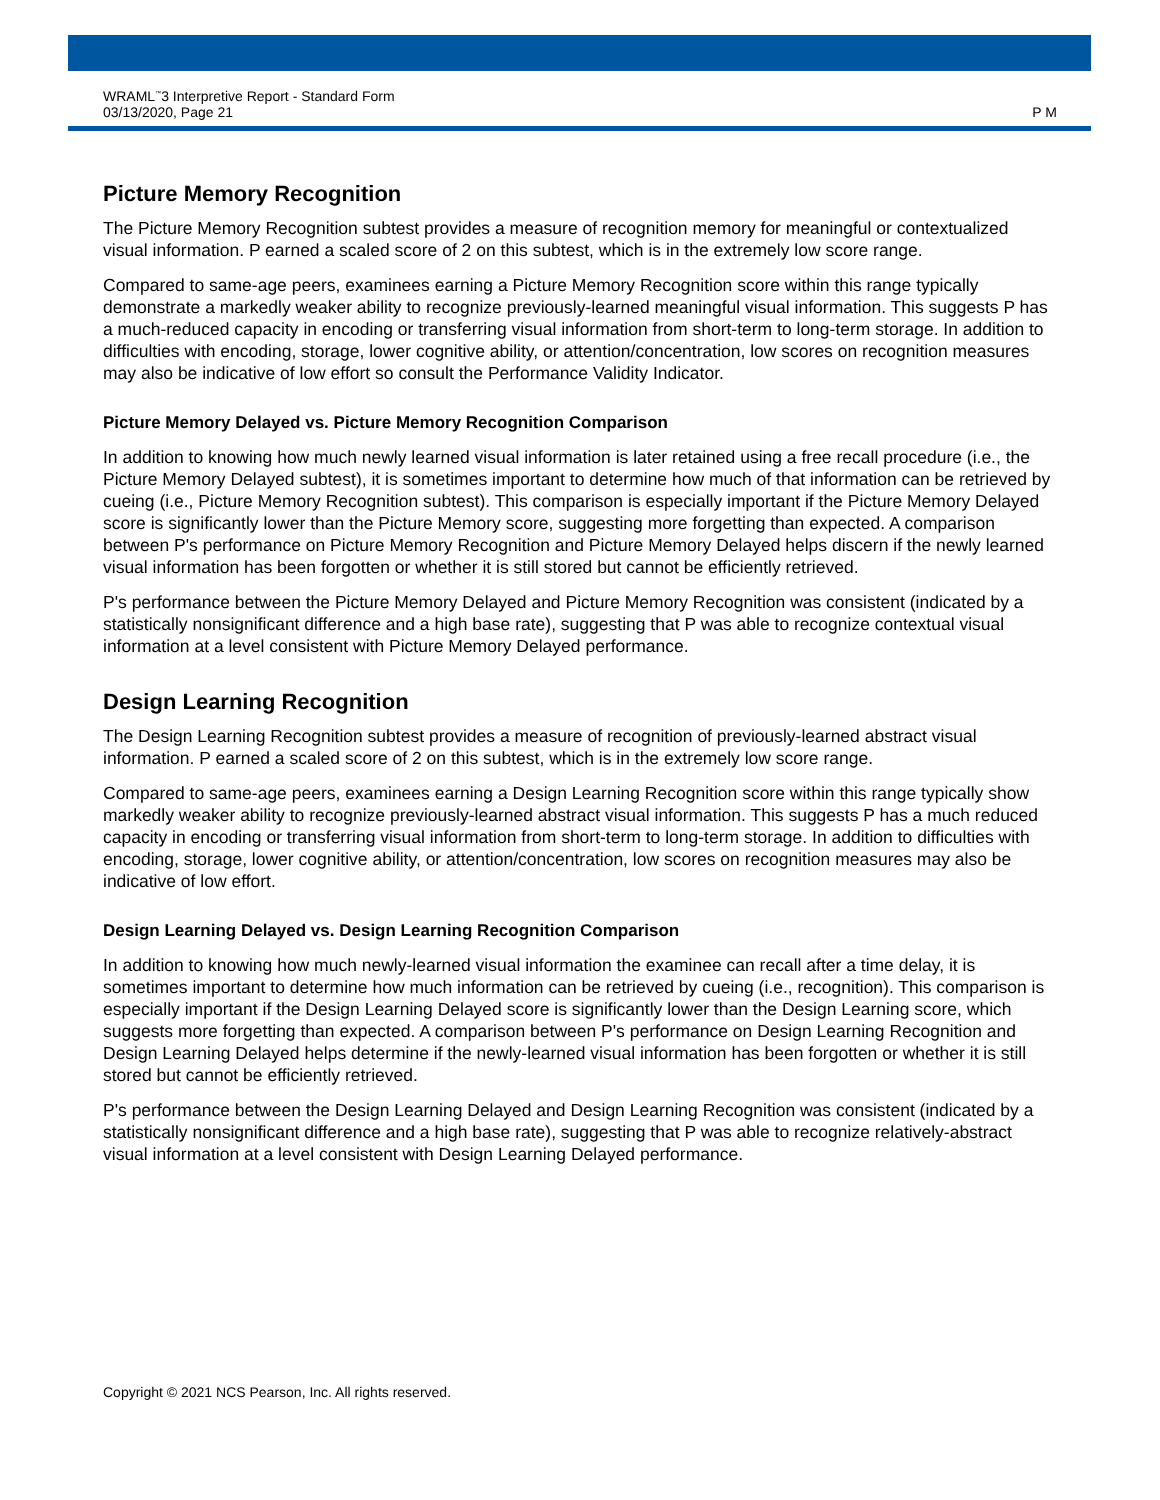WRAML<sup>™</sup>3 Interpretive Report - Standard Form
03/13/2020, Page 21
P M
Picture Memory Recognition
The Picture Memory Recognition subtest provides a measure of recognition memory for meaningful or contextualized visual information. P earned a scaled score of 2 on this subtest, which is in the extremely low score range.
Compared to same-age peers, examinees earning a Picture Memory Recognition score within this range typically demonstrate a markedly weaker ability to recognize previously-learned meaningful visual information. This suggests P has a much-reduced capacity in encoding or transferring visual information from short-term to long-term storage. In addition to difficulties with encoding, storage, lower cognitive ability, or attention/concentration, low scores on recognition measures may also be indicative of low effort so consult the Performance Validity Indicator.
Picture Memory Delayed vs. Picture Memory Recognition Comparison
In addition to knowing how much newly learned visual information is later retained using a free recall procedure (i.e., the Picture Memory Delayed subtest), it is sometimes important to determine how much of that information can be retrieved by cueing (i.e., Picture Memory Recognition subtest). This comparison is especially important if the Picture Memory Delayed score is significantly lower than the Picture Memory score, suggesting more forgetting than expected. A comparison between P's performance on Picture Memory Recognition and Picture Memory Delayed helps discern if the newly learned visual information has been forgotten or whether it is still stored but cannot be efficiently retrieved.
P's performance between the Picture Memory Delayed and Picture Memory Recognition was consistent (indicated by a statistically nonsignificant difference and a high base rate), suggesting that P was able to recognize contextual visual information at a level consistent with Picture Memory Delayed performance.
Design Learning Recognition
The Design Learning Recognition subtest provides a measure of recognition of previously-learned abstract visual information. P earned a scaled score of 2 on this subtest, which is in the extremely low score range.
Compared to same-age peers, examinees earning a Design Learning Recognition score within this range typically show markedly weaker ability to recognize previously-learned abstract visual information. This suggests P has a much reduced capacity in encoding or transferring visual information from short-term to long-term storage. In addition to difficulties with encoding, storage, lower cognitive ability, or attention/concentration, low scores on recognition measures may also be indicative of low effort.
Design Learning Delayed vs. Design Learning Recognition Comparison
In addition to knowing how much newly-learned visual information the examinee can recall after a time delay, it is sometimes important to determine how much information can be retrieved by cueing (i.e., recognition). This comparison is especially important if the Design Learning Delayed score is significantly lower than the Design Learning score, which suggests more forgetting than expected. A comparison between P's performance on Design Learning Recognition and Design Learning Delayed helps determine if the newly-learned visual information has been forgotten or whether it is still stored but cannot be efficiently retrieved.
P's performance between the Design Learning Delayed and Design Learning Recognition was consistent (indicated by a statistically nonsignificant difference and a high base rate), suggesting that P was able to recognize relatively-abstract visual information at a level consistent with Design Learning Delayed performance.
Copyright © 2021 NCS Pearson, Inc. All rights reserved.